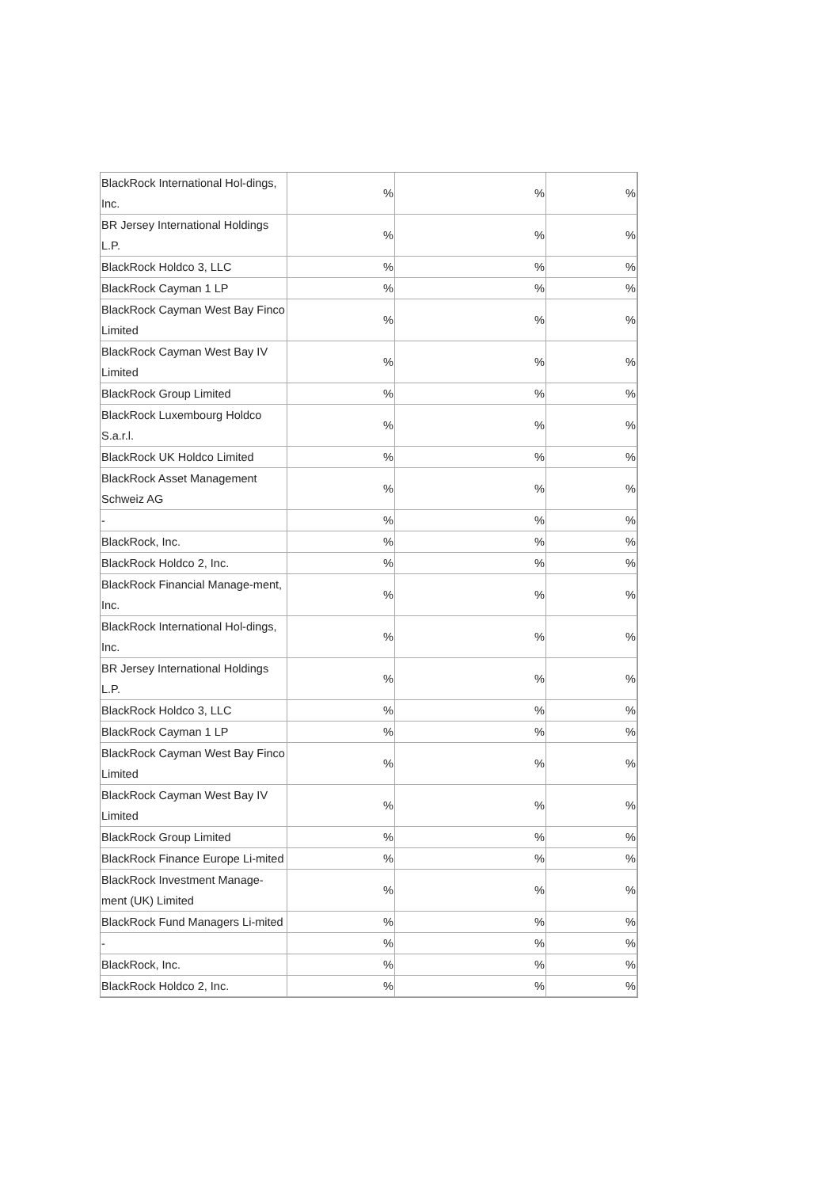| BlackRock International Hol-dings, Inc. | % | % | % |
| BR Jersey International Holdings L.P. | % | % | % |
| BlackRock Holdco 3, LLC | % | % | % |
| BlackRock Cayman 1 LP | % | % | % |
| BlackRock Cayman West Bay Finco Limited | % | % | % |
| BlackRock Cayman West Bay IV Limited | % | % | % |
| BlackRock Group Limited | % | % | % |
| BlackRock Luxembourg Holdco S.a.r.l. | % | % | % |
| BlackRock UK Holdco Limited | % | % | % |
| BlackRock Asset Management Schweiz AG | % | % | % |
| - | % | % | % |
| BlackRock, Inc. | % | % | % |
| BlackRock Holdco 2, Inc. | % | % | % |
| BlackRock Financial Manage-ment, Inc. | % | % | % |
| BlackRock International Hol-dings, Inc. | % | % | % |
| BR Jersey International Holdings L.P. | % | % | % |
| BlackRock Holdco 3, LLC | % | % | % |
| BlackRock Cayman 1 LP | % | % | % |
| BlackRock Cayman West Bay Finco Limited | % | % | % |
| BlackRock Cayman West Bay IV Limited | % | % | % |
| BlackRock Group Limited | % | % | % |
| BlackRock Finance Europe Li-mited | % | % | % |
| BlackRock Investment Manage-ment (UK) Limited | % | % | % |
| BlackRock Fund Managers Li-mited | % | % | % |
| - | % | % | % |
| BlackRock, Inc. | % | % | % |
| BlackRock Holdco 2, Inc. | % | % | % |